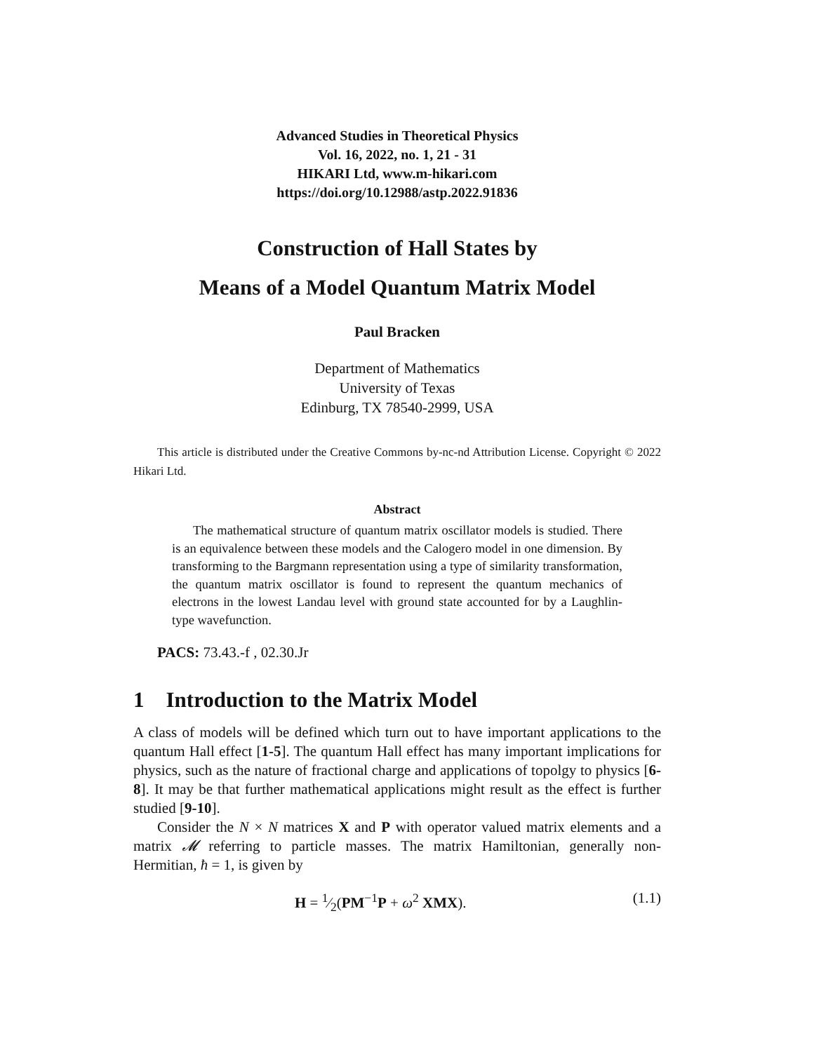Advanced Studies in Theoretical Physics
Vol. 16, 2022, no. 1, 21 - 31
HIKARI Ltd, www.m-hikari.com
https://doi.org/10.12988/astp.2022.91836
Construction of Hall States by
Means of a Model Quantum Matrix Model
Paul Bracken
Department of Mathematics
University of Texas
Edinburg, TX 78540-2999, USA
This article is distributed under the Creative Commons by-nc-nd Attribution License. Copyright © 2022 Hikari Ltd.
Abstract
The mathematical structure of quantum matrix oscillator models is studied. There is an equivalence between these models and the Calogero model in one dimension. By transforming to the Bargmann representation using a type of similarity transformation, the quantum matrix oscillator is found to represent the quantum mechanics of electrons in the lowest Landau level with ground state accounted for by a Laughlin-type wavefunction.
PACS: 73.43.-f , 02.30.Jr
1 Introduction to the Matrix Model
A class of models will be defined which turn out to have important applications to the quantum Hall effect [1-5]. The quantum Hall effect has many important implications for physics, such as the nature of fractional charge and applications of topolgy to physics [6-8]. It may be that further mathematical applications might result as the effect is further studied [9-10].
Consider the N × N matrices X and P with operator valued matrix elements and a matrix 𝓜 referring to particle masses. The matrix Hamiltonian, generally non-Hermitian, ħ = 1, is given by
H = 1⁄2(PM<sup>−1</sup>P + ω<sup>2</sup> XMX). (1.1)